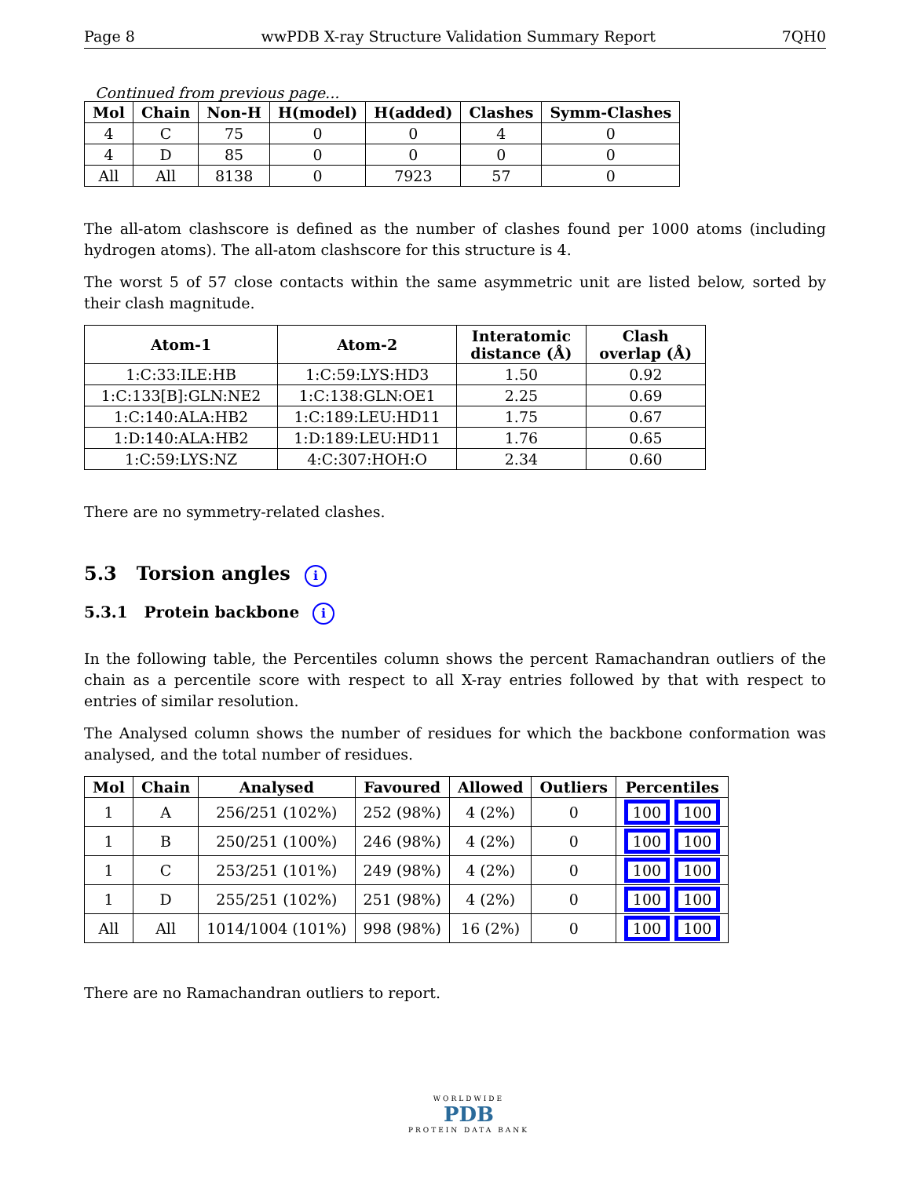Page 8 wwPDB X-ray Structure Validation Summary Report 7QH0
Continued from previous page...
| Mol | Chain | Non-H | H(model) | H(added) | Clashes | Symm-Clashes |
| --- | --- | --- | --- | --- | --- | --- |
| 4 | C | 75 | 0 | 0 | 4 | 0 |
| 4 | D | 85 | 0 | 0 | 0 | 0 |
| All | All | 8138 | 0 | 7923 | 57 | 0 |
The all-atom clashscore is defined as the number of clashes found per 1000 atoms (including hydrogen atoms). The all-atom clashscore for this structure is 4.
The worst 5 of 57 close contacts within the same asymmetric unit are listed below, sorted by their clash magnitude.
| Atom-1 | Atom-2 | Interatomic distance (Å) | Clash overlap (Å) |
| --- | --- | --- | --- |
| 1:C:33:ILE:HB | 1:C:59:LYS:HD3 | 1.50 | 0.92 |
| 1:C:133[B]:GLN:NE2 | 1:C:138:GLN:OE1 | 2.25 | 0.69 |
| 1:C:140:ALA:HB2 | 1:C:189:LEU:HD11 | 1.75 | 0.67 |
| 1:D:140:ALA:HB2 | 1:D:189:LEU:HD11 | 1.76 | 0.65 |
| 1:C:59:LYS:NZ | 4:C:307:HOH:O | 2.34 | 0.60 |
There are no symmetry-related clashes.
5.3 Torsion angles i
5.3.1 Protein backbone i
In the following table, the Percentiles column shows the percent Ramachandran outliers of the chain as a percentile score with respect to all X-ray entries followed by that with respect to entries of similar resolution.
The Analysed column shows the number of residues for which the backbone conformation was analysed, and the total number of residues.
| Mol | Chain | Analysed | Favoured | Allowed | Outliers | Percentiles |
| --- | --- | --- | --- | --- | --- | --- |
| 1 | A | 256/251 (102%) | 252 (98%) | 4 (2%) | 0 | 100 100 |
| 1 | B | 250/251 (100%) | 246 (98%) | 4 (2%) | 0 | 100 100 |
| 1 | C | 253/251 (101%) | 249 (98%) | 4 (2%) | 0 | 100 100 |
| 1 | D | 255/251 (102%) | 251 (98%) | 4 (2%) | 0 | 100 100 |
| All | All | 1014/1004 (101%) | 998 (98%) | 16 (2%) | 0 | 100 100 |
There are no Ramachandran outliers to report.
WORLDWIDE
PDB
PROTEIN DATA BANK